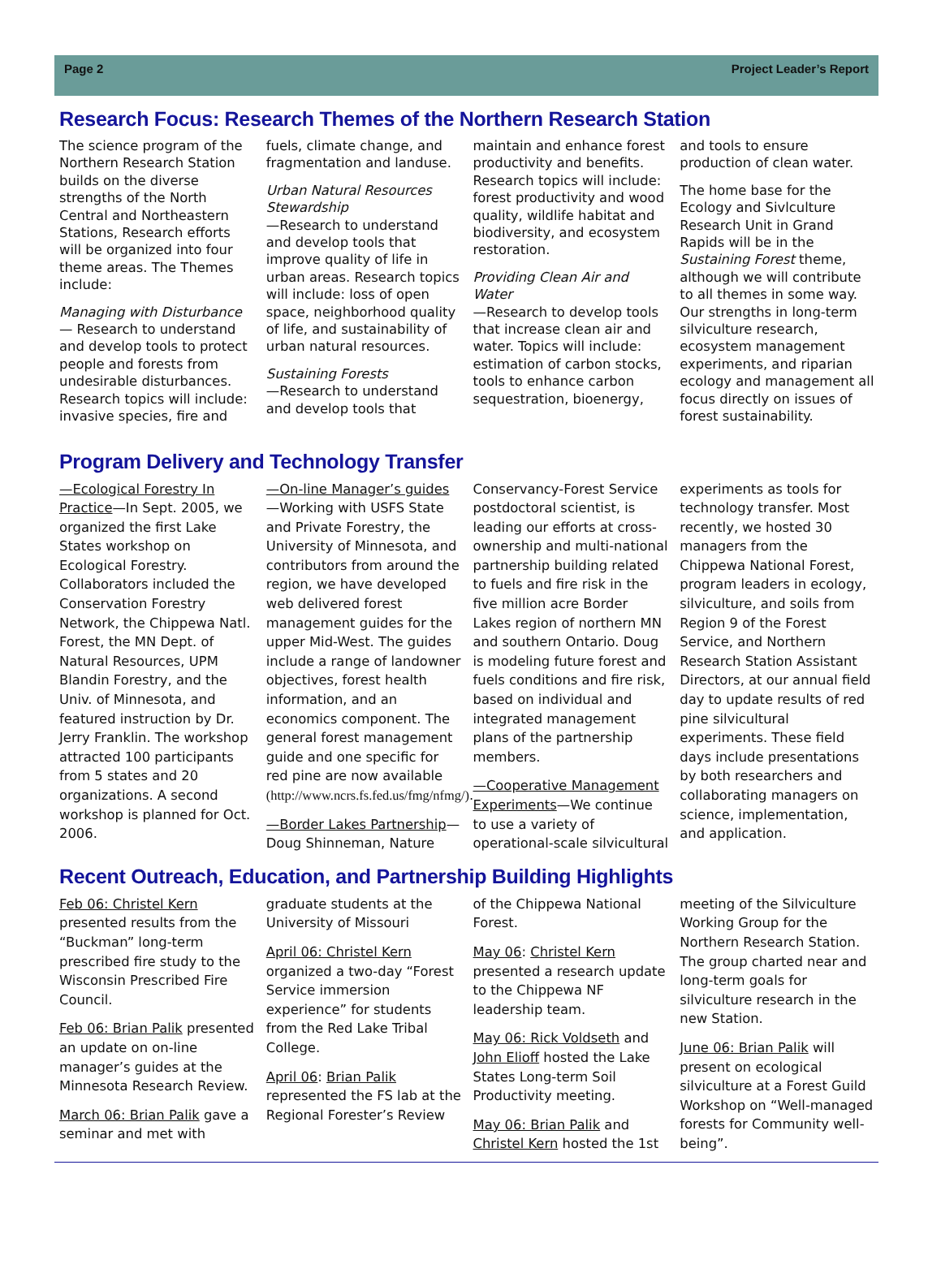Page 2 Project Leader’s Report
Research Focus: Research Themes of the Northern Research Station
The science program of the Northern Research Station builds on the diverse strengths of the North Central and Northeastern Stations, Research efforts will be organized into four theme areas. The Themes include:
Managing with Disturbance
— Research to understand and develop tools to protect people and forests from undesirable disturbances. Research topics will include: invasive species, fire and fuels, climate change, and fragmentation and landuse.
Urban Natural Resources Stewardship
—Research to understand and develop tools that improve quality of life in urban areas. Research topics will include: loss of open space, neighborhood quality of life, and sustainability of urban natural resources.
Sustaining Forests
—Research to understand and develop tools that maintain and enhance forest productivity and benefits. Research topics will include: forest productivity and wood quality, wildlife habitat and biodiversity, and ecosystem restoration.
Providing Clean Air and Water
—Research to develop tools that increase clean air and water. Topics will include: estimation of carbon stocks, tools to enhance carbon sequestration, bioenergy, and tools to ensure production of clean water.
The home base for the Ecology and Sivlculture Research Unit in Grand Rapids will be in the Sustaining Forest theme, although we will contribute to all themes in some way. Our strengths in long-term silviculture research, ecosystem management experiments, and riparian ecology and management all focus directly on issues of forest sustainability.
Program Delivery and Technology Transfer
—Ecological Forestry In Practice—In Sept. 2005, we organized the first Lake States workshop on Ecological Forestry. Collaborators included the Conservation Forestry Network, the Chippewa Natl. Forest, the MN Dept. of Natural Resources, UPM Blandin Forestry, and the Univ. of Minnesota, and featured instruction by Dr. Jerry Franklin. The workshop attracted 100 participants from 5 states and 20 organizations. A second workshop is planned for Oct. 2006.
—On-line Manager’s guides—Working with USFS State and Private Forestry, the University of Minnesota, and contributors from around the region, we have developed web delivered forest management guides for the upper Mid-West. The guides include a range of landowner objectives, forest health information, and an economics component. The general forest management guide and one specific for red pine are now available (http://www.ncrs.fs.fed.us/fmg/nfmg/).
—Border Lakes Partnership—Doug Shinneman, Nature Conservancy-Forest Service postdoctoral scientist, is leading our efforts at cross-ownership and multi-national partnership building related to fuels and fire risk in the five million acre Border Lakes region of northern MN and southern Ontario. Doug is modeling future forest and fuels conditions and fire risk, based on individual and integrated management plans of the partnership members.
—Cooperative Management Experiments—We continue to use a variety of operational-scale silvicultural experiments as tools for technology transfer. Most recently, we hosted 30 managers from the Chippewa National Forest, program leaders in ecology, silviculture, and soils from Region 9 of the Forest Service, and Northern Research Station Assistant Directors, at our annual field day to update results of red pine silvicultural experiments. These field days include presentations by both researchers and collaborating managers on science, implementation, and application.
Recent Outreach, Education, and Partnership Building Highlights
Feb 06: Christel Kern presented results from the “Buckman” long-term prescribed fire study to the Wisconsin Prescribed Fire Council.
Feb 06: Brian Palik presented an update on on-line manager’s guides at the Minnesota Research Review.
March 06: Brian Palik gave a seminar and met with graduate students at the University of Missouri
April 06: Christel Kern organized a two-day “Forest Service immersion experience” for students from the Red Lake Tribal College.
April 06: Brian Palik represented the FS lab at the Regional Forester’s Review of the Chippewa National Forest.
May 06: Christel Kern presented a research update to the Chippewa NF leadership team.
May 06: Rick Voldseth and John Elioff hosted the Lake States Long-term Soil Productivity meeting.
May 06: Brian Palik and Christel Kern hosted the 1st meeting of the Silviculture Working Group for the Northern Research Station. The group charted near and long-term goals for silviculture research in the new Station.
June 06: Brian Palik will present on ecological silviculture at a Forest Guild Workshop on “Well-managed forests for Community well-being”.